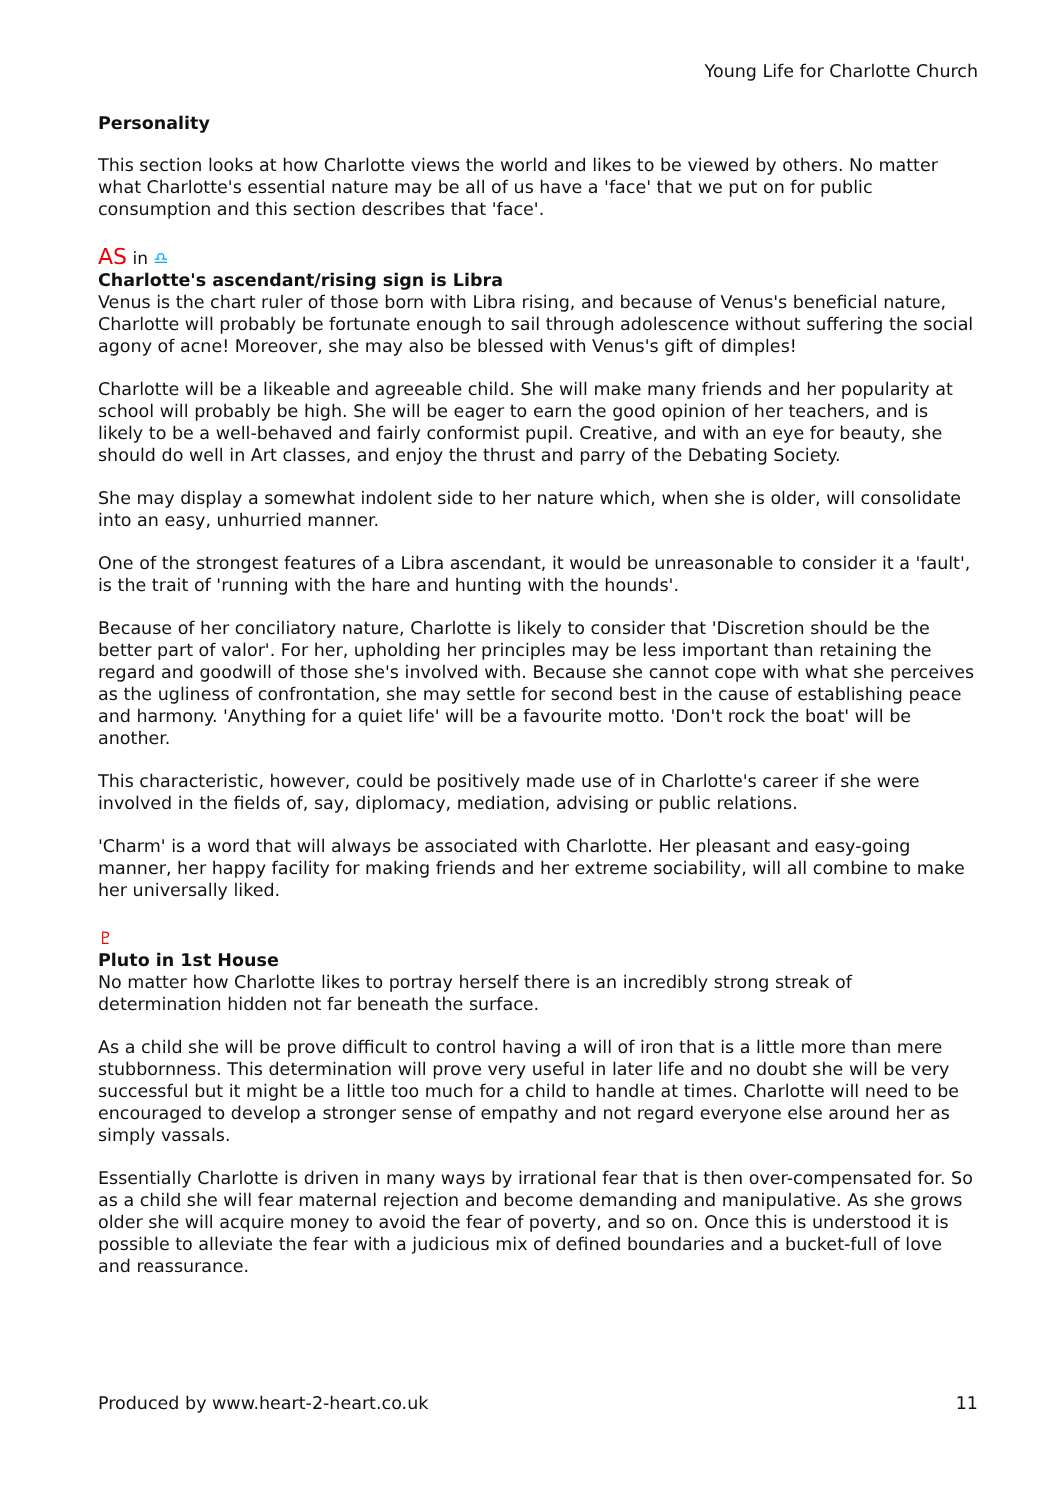Young Life for Charlotte Church
Personality
This section looks at how Charlotte views the world and likes to be viewed by others. No matter what Charlotte's essential nature may be all of us have a 'face' that we put on for public consumption and this section describes that 'face'.
AS in ♎
Charlotte's ascendant/rising sign is Libra
Venus is the chart ruler of those born with Libra rising, and because of Venus's beneficial nature, Charlotte will probably be fortunate enough to sail through adolescence without suffering the social agony of acne! Moreover, she may also be blessed with Venus's gift of dimples!
Charlotte will be a likeable and agreeable child. She will make many friends and her popularity at school will probably be high. She will be eager to earn the good opinion of her teachers, and is likely to be a well-behaved and fairly conformist pupil. Creative, and with an eye for beauty, she should do well in Art classes, and enjoy the thrust and parry of the Debating Society.
She may display a somewhat indolent side to her nature which, when she is older, will consolidate into an easy, unhurried manner.
One of the strongest features of a Libra ascendant, it would be unreasonable to consider it a 'fault', is the trait of 'running with the hare and hunting with the hounds'.
Because of her conciliatory nature, Charlotte is likely to consider that 'Discretion should be the better part of valor'. For her, upholding her principles may be less important than retaining the regard and goodwill of those she's involved with. Because she cannot cope with what she perceives as the ugliness of confrontation, she may settle for second best in the cause of establishing peace and harmony. 'Anything for a quiet life' will be a favourite motto. 'Don't rock the boat' will be another.
This characteristic, however, could be positively made use of in Charlotte's career if she were involved in the fields of, say, diplomacy, mediation, advising or public relations.
'Charm' is a word that will always be associated with Charlotte. Her pleasant and easy-going manner, her happy facility for making friends and her extreme sociability, will all combine to make her universally liked.
♇
Pluto in 1st House
No matter how Charlotte likes to portray herself there is an incredibly strong streak of determination hidden not far beneath the surface.
As a child she will be prove difficult to control having a will of iron that is a little more than mere stubbornness. This determination will prove very useful in later life and no doubt she will be very successful but it might be a little too much for a child to handle at times. Charlotte will need to be encouraged to develop a stronger sense of empathy and not regard everyone else around her as simply vassals.
Essentially Charlotte is driven in many ways by irrational fear that is then over-compensated for. So as a child she will fear maternal rejection and become demanding and manipulative. As she grows older she will acquire money to avoid the fear of poverty, and so on. Once this is understood it is possible to alleviate the fear with a judicious mix of defined boundaries and a bucket-full of love and reassurance.
Produced by www.heart-2-heart.co.uk 11